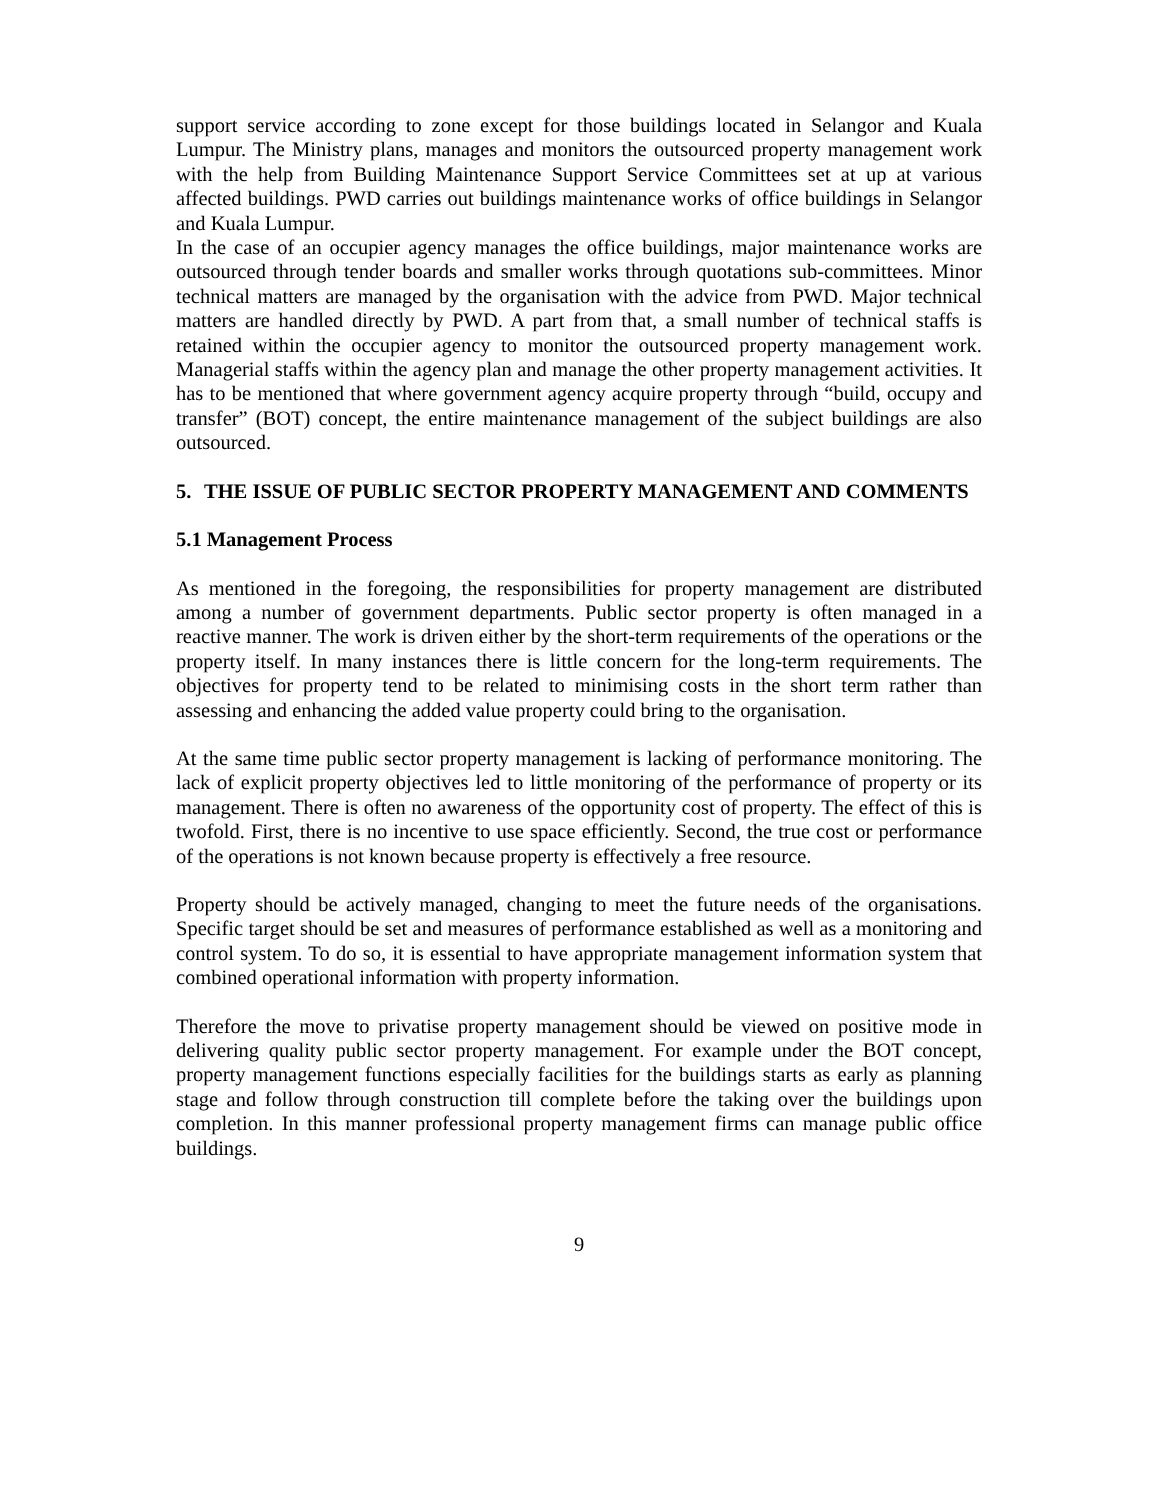support service according to zone except for those buildings located in Selangor and Kuala Lumpur. The Ministry plans, manages and monitors the outsourced property management work with the help from Building Maintenance Support Service Committees set at up at various affected buildings. PWD carries out buildings maintenance works of office buildings in Selangor and Kuala Lumpur.
In the case of an occupier agency manages the office buildings, major maintenance works are outsourced through tender boards and smaller works through quotations sub-committees. Minor technical matters are managed by the organisation with the advice from PWD. Major technical matters are handled directly by PWD. A part from that, a small number of technical staffs is retained within the occupier agency to monitor the outsourced property management work. Managerial staffs within the agency plan and manage the other property management activities. It has to be mentioned that where government agency acquire property through “build, occupy and transfer” (BOT) concept, the entire maintenance management of the subject buildings are also outsourced.
5. THE ISSUE OF PUBLIC SECTOR PROPERTY MANAGEMENT AND COMMENTS
5.1 Management Process
As mentioned in the foregoing, the responsibilities for property management are distributed among a number of government departments. Public sector property is often managed in a reactive manner. The work is driven either by the short-term requirements of the operations or the property itself. In many instances there is little concern for the long-term requirements. The objectives for property tend to be related to minimising costs in the short term rather than assessing and enhancing the added value property could bring to the organisation.
At the same time public sector property management is lacking of performance monitoring. The lack of explicit property objectives led to little monitoring of the performance of property or its management. There is often no awareness of the opportunity cost of property. The effect of this is twofold. First, there is no incentive to use space efficiently. Second, the true cost or performance of the operations is not known because property is effectively a free resource.
Property should be actively managed, changing to meet the future needs of the organisations. Specific target should be set and measures of performance established as well as a monitoring and control system. To do so, it is essential to have appropriate management information system that combined operational information with property information.
Therefore the move to privatise property management should be viewed on positive mode in delivering quality public sector property management. For example under the BOT concept, property management functions especially facilities for the buildings starts as early as planning stage and follow through construction till complete before the taking over the buildings upon completion. In this manner professional property management firms can manage public office buildings.
9